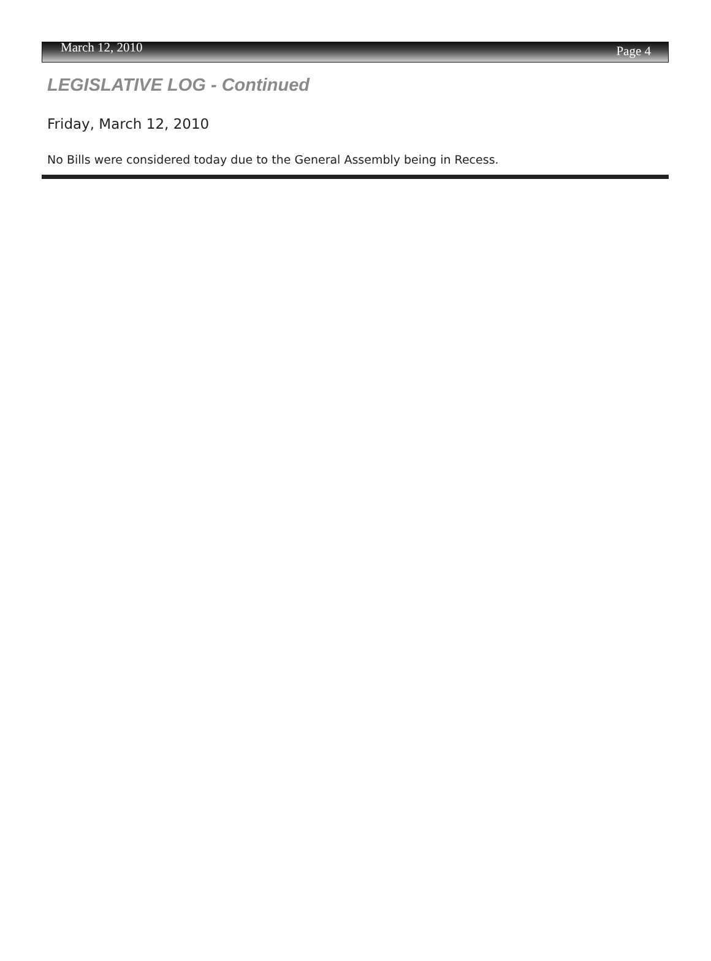March 12, 2010 Page 4
LEGISLATIVE LOG - Continued
Friday, March 12, 2010
No Bills were considered today due to the General Assembly being in Recess.